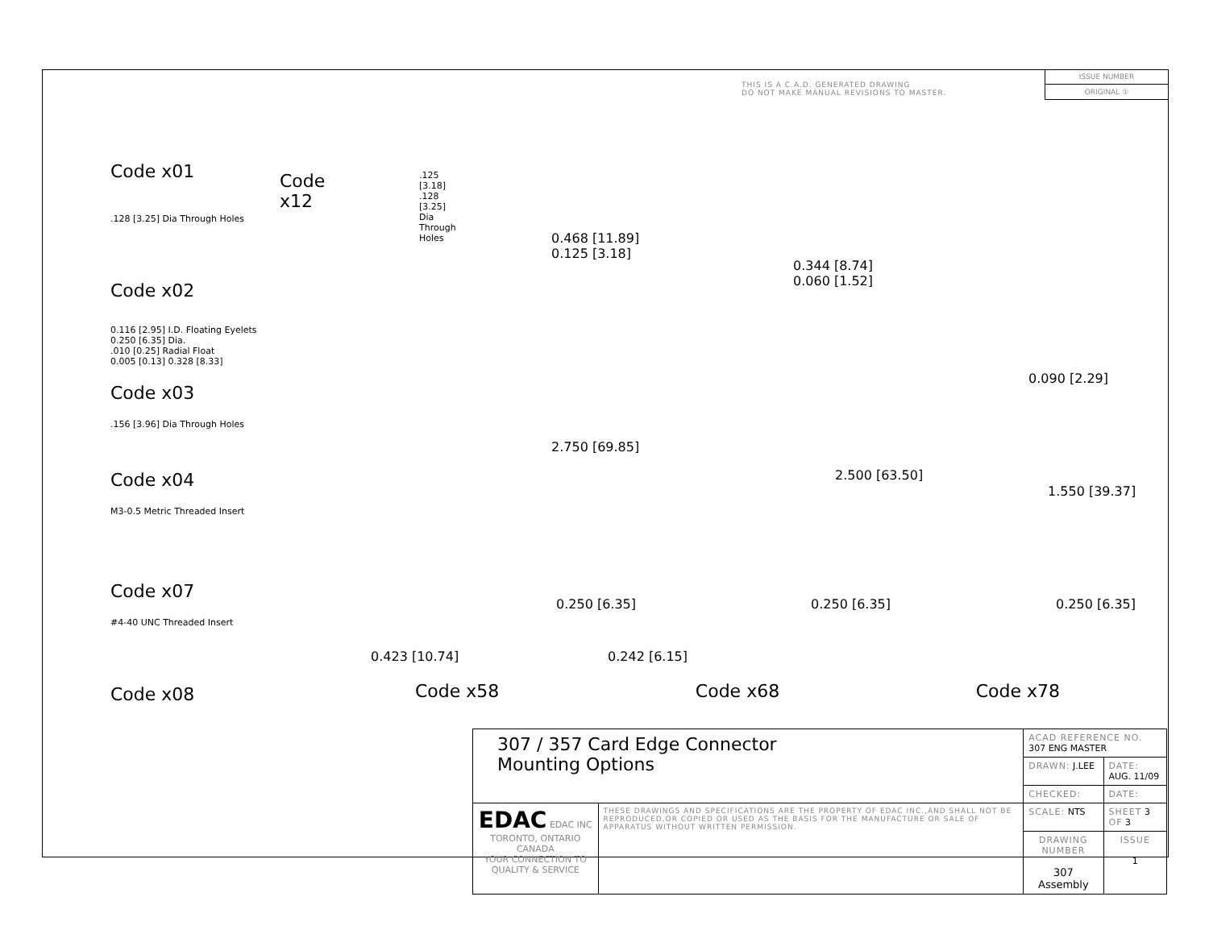THIS IS A C.A.D. GENERATED DRAWING
DO NOT MAKE MANUAL REVISIONS TO MASTER.
ISSUE NUMBER
ORIGINAL ①
Code x01
Code x12
.125 [3.18]
.128 [3.25] Dia
Through Holes
.128 [3.25] Dia Through Holes
Code x02
0.116 [2.95] I.D. Floating Eyelets
0.250 [6.35] Dia.
.010 [0.25] Radial Float
0.005 [0.13] 0.328 [8.33]
Code x03
.156 [3.96] Dia Through Holes
Code x04
M3-0.5 Metric Threaded Insert
Code x07
#4-40 UNC Threaded Insert
Code x08
0.468 [11.89]
0.125 [3.18]
0.344 [8.74]
0.060 [1.52]
0.090 [2.29]
2.750 [69.85]
2.500 [63.50]
1.550 [39.37]
0.250 [6.35] 0.250 [6.35] 0.250 [6.35]
0.423 [10.74] 0.242 [6.15]
Code x58 Code x68 Code x78
| 307 / 357 Card Edge Connector Mounting Options | | ACAD REFERENCE NO. 307 ENG MASTER | | |
| | | DRAWN: J.LEE | DATE: AUG. 11/09 | |
| | | CHECKED: | DATE: | |
| EDAC EDAC INC TORONTO, ONTARIO CANADA YOUR CONNECTION TO QUALITY & SERVICE | THESE DRAWINGS AND SPECIFICATIONS ARE THE PROPERTY OF EDAC INC.,AND SHALL NOT BE REPRODUCED,OR COPIED OR USED AS THE BASIS FOR THE MANUFACTURE OR SALE OF APPARATUS WITHOUT WRITTEN PERMISSION. | SCALE: NTS | SHEET 3 OF 3 | |
| | | DRAWING NUMBER 307 Assembly | | ISSUE 1 |